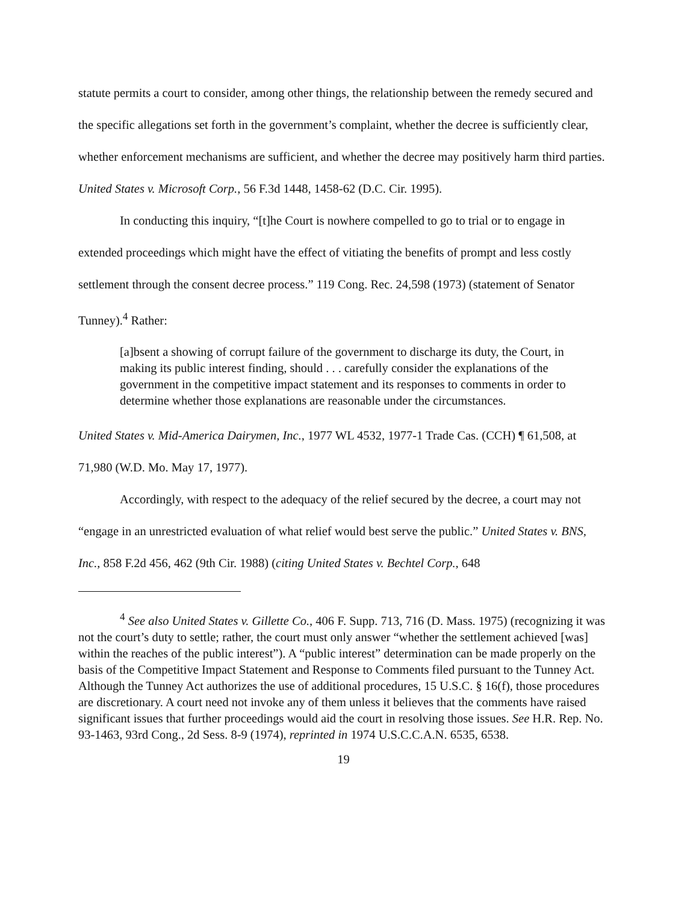statute permits a court to consider, among other things, the relationship between the remedy secured and the specific allegations set forth in the government’s complaint, whether the decree is sufficiently clear, whether enforcement mechanisms are sufficient, and whether the decree may positively harm third parties. United States v. Microsoft Corp., 56 F.3d 1448, 1458-62 (D.C. Cir. 1995).
In conducting this inquiry, “[t]he Court is nowhere compelled to go to trial or to engage in extended proceedings which might have the effect of vitiating the benefits of prompt and less costly settlement through the consent decree process.” 119 Cong. Rec. 24,598 (1973) (statement of Senator Tunney).<sup>4</sup> Rather:
[a]bsent a showing of corrupt failure of the government to discharge its duty, the Court, in making its public interest finding, should . . . carefully consider the explanations of the government in the competitive impact statement and its responses to comments in order to determine whether those explanations are reasonable under the circumstances.
United States v. Mid-America Dairymen, Inc., 1977 WL 4532, 1977-1 Trade Cas. (CCH) ¶ 61,508, at 71,980 (W.D. Mo. May 17, 1977).
Accordingly, with respect to the adequacy of the relief secured by the decree, a court may not “engage in an unrestricted evaluation of what relief would best serve the public.” United States v. BNS, Inc., 858 F.2d 456, 462 (9th Cir. 1988) (citing United States v. Bechtel Corp., 648
<sup>4</sup> See also United States v. Gillette Co., 406 F. Supp. 713, 716 (D. Mass. 1975) (recognizing it was not the court’s duty to settle; rather, the court must only answer “whether the settlement achieved [was] within the reaches of the public interest”). A “public interest” determination can be made properly on the basis of the Competitive Impact Statement and Response to Comments filed pursuant to the Tunney Act. Although the Tunney Act authorizes the use of additional procedures, 15 U.S.C. § 16(f), those procedures are discretionary. A court need not invoke any of them unless it believes that the comments have raised significant issues that further proceedings would aid the court in resolving those issues. See H.R. Rep. No. 93-1463, 93rd Cong., 2d Sess. 8-9 (1974), reprinted in 1974 U.S.C.C.A.N. 6535, 6538.
19